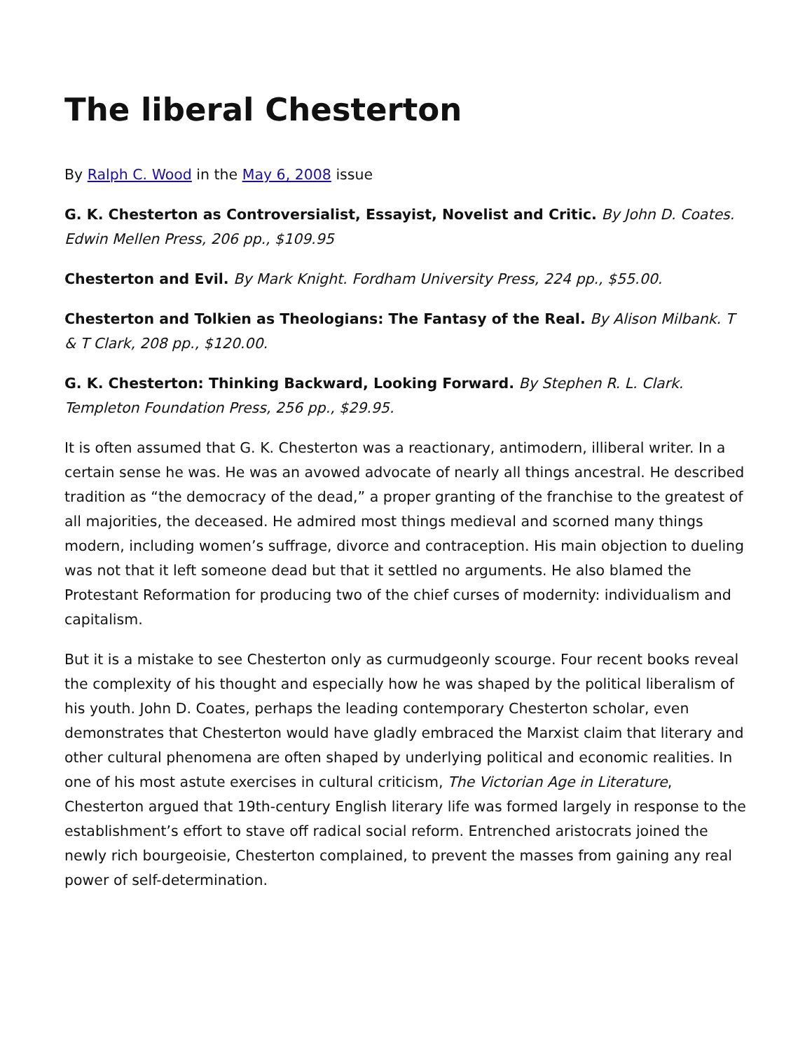The liberal Chesterton
By Ralph C. Wood in the May 6, 2008 issue
G. K. Chesterton as Controversialist, Essayist, Novelist and Critic. By John D. Coates. Edwin Mellen Press, 206 pp., $109.95
Chesterton and Evil. By Mark Knight. Fordham University Press, 224 pp., $55.00.
Chesterton and Tolkien as Theologians: The Fantasy of the Real. By Alison Milbank. T & T Clark, 208 pp., $120.00.
G. K. Chesterton: Thinking Backward, Looking Forward. By Stephen R. L. Clark. Templeton Foundation Press, 256 pp., $29.95.
It is often assumed that G. K. Chesterton was a reactionary, antimodern, illiberal writer. In a certain sense he was. He was an avowed advocate of nearly all things ancestral. He described tradition as “the democracy of the dead,” a proper granting of the franchise to the greatest of all majorities, the deceased. He admired most things medieval and scorned many things modern, including women’s suffrage, divorce and contraception. His main objection to dueling was not that it left someone dead but that it settled no arguments. He also blamed the Protestant Reformation for producing two of the chief curses of modernity: individualism and capitalism.
But it is a mistake to see Chesterton only as curmudgeonly scourge. Four recent books reveal the complexity of his thought and especially how he was shaped by the political liberalism of his youth. John D. Coates, perhaps the leading contemporary Chesterton scholar, even demonstrates that Chesterton would have gladly embraced the Marxist claim that literary and other cultural phenomena are often shaped by underlying political and economic realities. In one of his most astute exercises in cultural criticism, The Victorian Age in Literature, Chesterton argued that 19th-century English literary life was formed largely in response to the establishment’s effort to stave off radical social reform. Entrenched aristocrats joined the newly rich bourgeoisie, Chesterton complained, to prevent the masses from gaining any real power of self-determination.